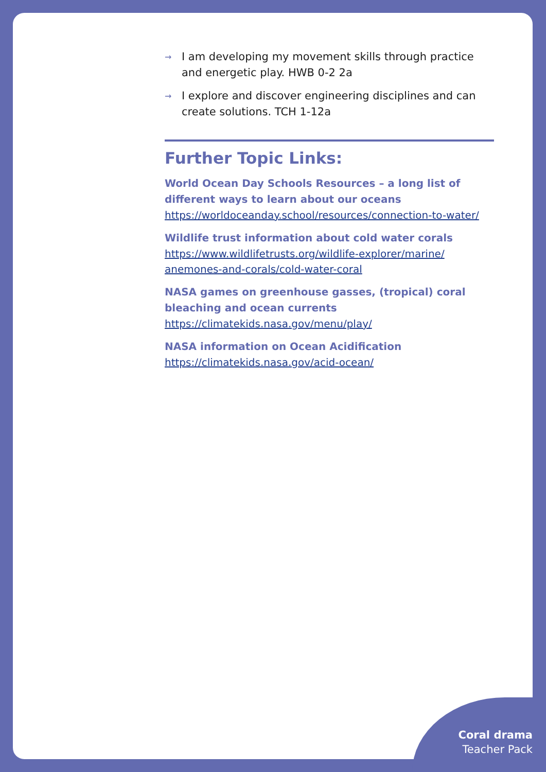→ I am developing my movement skills through practice and energetic play. HWB 0-2 2a
→ I explore and discover engineering disciplines and can create solutions. TCH 1-12a
Further Topic Links:
World Ocean Day Schools Resources – a long list of different ways to learn about our oceans
https://worldoceanday.school/resources/connection-to-water/
Wildlife trust information about cold water corals
https://www.wildlifetrusts.org/wildlife-explorer/marine/ anemones-and-corals/cold-water-coral
NASA games on greenhouse gasses, (tropical) coral bleaching and ocean currents
https://climatekids.nasa.gov/menu/play/
NASA information on Ocean Acidification
https://climatekids.nasa.gov/acid-ocean/
Coral drama
Teacher Pack